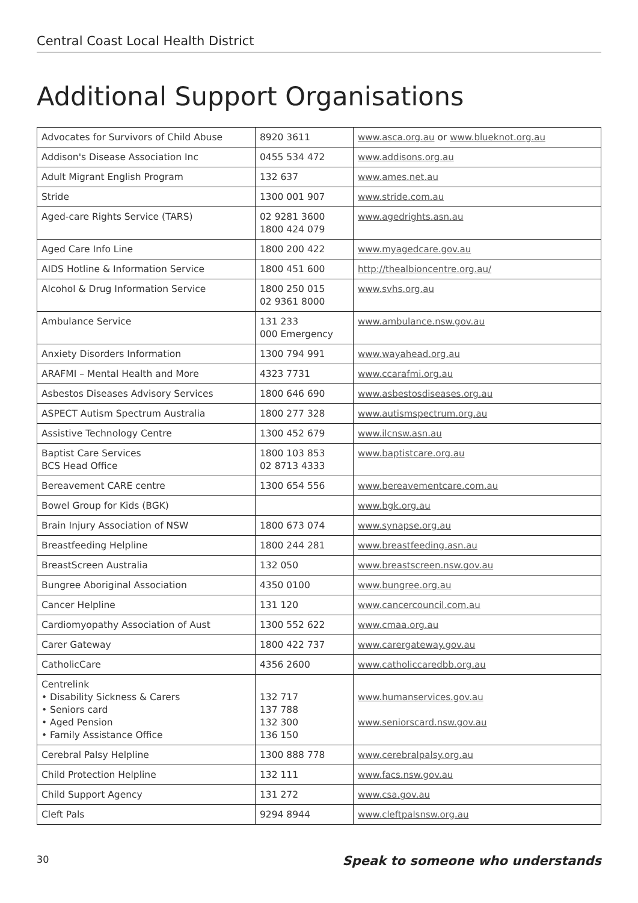Central Coast Local Health District
Additional Support Organisations
| Advocates for Survivors of Child Abuse | 8920 3611 | www.asca.org.au or www.blueknot.org.au |
| Addison's Disease Association Inc | 0455 534 472 | www.addisons.org.au |
| Adult Migrant English Program | 132 637 | www.ames.net.au |
| Stride | 1300 001 907 | www.stride.com.au |
| Aged-care Rights Service (TARS) | 02 9281 3600 1800 424 079 | www.agedrights.asn.au |
| Aged Care Info Line | 1800 200 422 | www.myagedcare.gov.au |
| AIDS Hotline & Information Service | 1800 451 600 | http://thealbioncentre.org.au/ |
| Alcohol & Drug Information Service | 1800 250 015 02 9361 8000 | www.svhs.org.au |
| Ambulance Service | 131 233 000 Emergency | www.ambulance.nsw.gov.au |
| Anxiety Disorders Information | 1300 794 991 | www.wayahead.org.au |
| ARAFMI – Mental Health and More | 4323 7731 | www.ccarafmi.org.au |
| Asbestos Diseases Advisory Services | 1800 646 690 | www.asbestosdiseases.org.au |
| ASPECT Autism Spectrum Australia | 1800 277 328 | www.autismspectrum.org.au |
| Assistive Technology Centre | 1300 452 679 | www.ilcnsw.asn.au |
| Baptist Care Services BCS Head Office | 1800 103 853 02 8713 4333 | www.baptistcare.org.au |
| Bereavement CARE centre | 1300 654 556 | www.bereavementcare.com.au |
| Bowel Group for Kids (BGK) | | www.bgk.org.au |
| Brain Injury Association of NSW | 1800 673 074 | www.synapse.org.au |
| Breastfeeding Helpline | 1800 244 281 | www.breastfeeding.asn.au |
| BreastScreen Australia | 132 050 | www.breastscreen.nsw.gov.au |
| Bungree Aboriginal Association | 4350 0100 | www.bungree.org.au |
| Cancer Helpline | 131 120 | www.cancercouncil.com.au |
| Cardiomyopathy Association of Aust | 1300 552 622 | www.cmaa.org.au |
| Carer Gateway | 1800 422 737 | www.carergateway.gov.au |
| CatholicCare | 4356 2600 | www.catholiccaredbb.org.au |
| Centrelink • Disability Sickness & Carers • Seniors card • Aged Pension • Family Assistance Office | 132 717 137 788 132 300 136 150 | www.humanservices.gov.au www.seniorscard.nsw.gov.au |
| Cerebral Palsy Helpline | 1300 888 778 | www.cerebralpalsy.org.au |
| Child Protection Helpline | 132 111 | www.facs.nsw.gov.au |
| Child Support Agency | 131 272 | www.csa.gov.au |
| Cleft Pals | 9294 8944 | www.cleftpalsnsw.org.au |
30 Speak to someone who understands